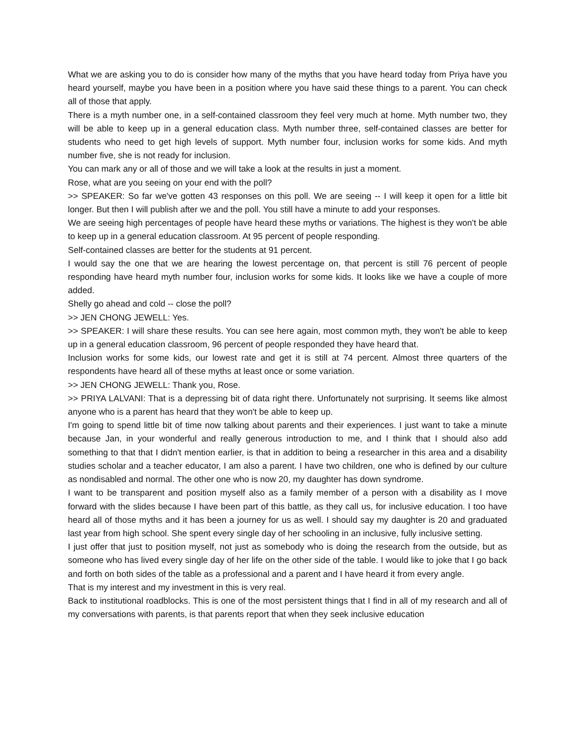What we are asking you to do is consider how many of the myths that you have heard today from Priya have you heard yourself, maybe you have been in a position where you have said these things to a parent. You can check all of those that apply.
There is a myth number one, in a self-contained classroom they feel very much at home. Myth number two, they will be able to keep up in a general education class. Myth number three, self-contained classes are better for students who need to get high levels of support. Myth number four, inclusion works for some kids. And myth number five, she is not ready for inclusion.
You can mark any or all of those and we will take a look at the results in just a moment.
Rose, what are you seeing on your end with the poll?
>> SPEAKER: So far we've gotten 43 responses on this poll. We are seeing -- I will keep it open for a little bit longer. But then I will publish after we and the poll. You still have a minute to add your responses.
We are seeing high percentages of people have heard these myths or variations. The highest is they won't be able to keep up in a general education classroom. At 95 percent of people responding.
Self-contained classes are better for the students at 91 percent.
I would say the one that we are hearing the lowest percentage on, that percent is still 76 percent of people responding have heard myth number four, inclusion works for some kids. It looks like we have a couple of more added.
Shelly go ahead and cold -- close the poll?
>> JEN CHONG JEWELL: Yes.
>> SPEAKER: I will share these results. You can see here again, most common myth, they won't be able to keep up in a general education classroom, 96 percent of people responded they have heard that.
Inclusion works for some kids, our lowest rate and get it is still at 74 percent. Almost three quarters of the respondents have heard all of these myths at least once or some variation.
>> JEN CHONG JEWELL: Thank you, Rose.
>> PRIYA LALVANI: That is a depressing bit of data right there. Unfortunately not surprising. It seems like almost anyone who is a parent has heard that they won't be able to keep up.
I'm going to spend little bit of time now talking about parents and their experiences. I just want to take a minute because Jan, in your wonderful and really generous introduction to me, and I think that I should also add something to that that I didn't mention earlier, is that in addition to being a researcher in this area and a disability studies scholar and a teacher educator, I am also a parent. I have two children, one who is defined by our culture as nondisabled and normal. The other one who is now 20, my daughter has down syndrome.
I want to be transparent and position myself also as a family member of a person with a disability as I move forward with the slides because I have been part of this battle, as they call us, for inclusive education. I too have heard all of those myths and it has been a journey for us as well. I should say my daughter is 20 and graduated last year from high school. She spent every single day of her schooling in an inclusive, fully inclusive setting.
I just offer that just to position myself, not just as somebody who is doing the research from the outside, but as someone who has lived every single day of her life on the other side of the table. I would like to joke that I go back and forth on both sides of the table as a professional and a parent and I have heard it from every angle.
That is my interest and my investment in this is very real.
Back to institutional roadblocks. This is one of the most persistent things that I find in all of my research and all of my conversations with parents, is that parents report that when they seek inclusive education